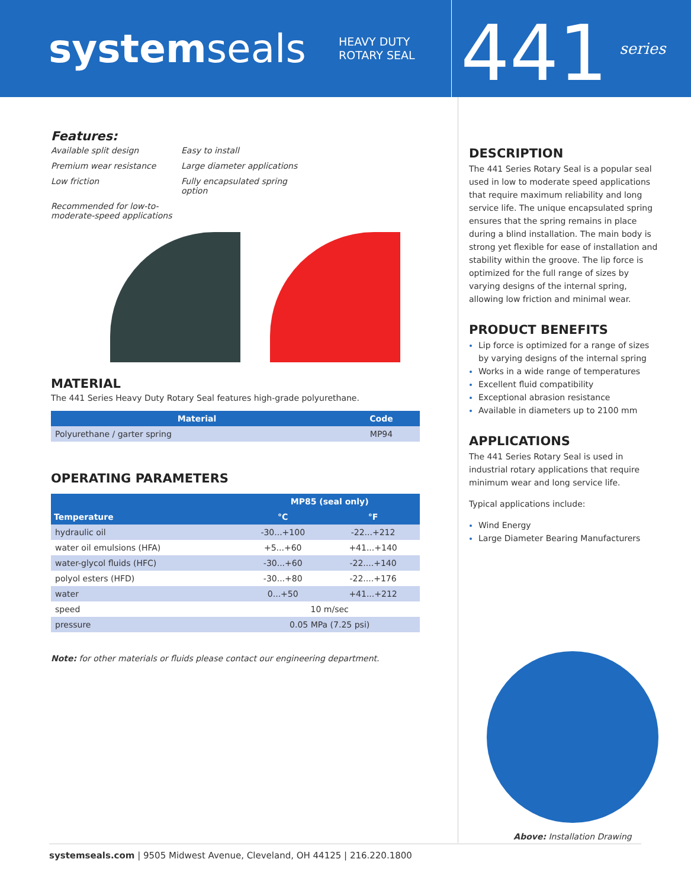systemseals
HEAVY DUTY ROTARY SEAL
441
series
Features:
Available split design
Easy to install
Premium wear resistance
Large diameter applications
Low friction
Fully encapsulated spring option
Recommended for low-to-moderate-speed applications
MATERIAL
The 441 Series Heavy Duty Rotary Seal features high-grade polyurethane.
| Material | Code |
| --- | --- |
| Polyurethane / garter spring | MP94 |
OPERATING PARAMETERS
| Temperature | MP85 (seal only) | |
| --- | --- | --- |
| | °C | °F |
| hydraulic oil | -30...+100 | -22...+212 |
| water oil emulsions (HFA) | +5...+60 | +41...+140 |
| water-glycol fluids (HFC) | -30...+60 | -22....+140 |
| polyol esters (HFD) | -30...+80 | -22....+176 |
| water | 0...+50 | +41...+212 |
| speed | 10 m/sec | |
| pressure | 0.05 MPa (7.25 psi) | |
Note: for other materials or fluids please contact our engineering department.
DESCRIPTION
The 441 Series Rotary Seal is a popular seal used in low to moderate speed applications that require maximum reliability and long service life. The unique encapsulated spring ensures that the spring remains in place during a blind installation. The main body is strong yet flexible for ease of installation and stability within the groove. The lip force is optimized for the full range of sizes by varying designs of the internal spring, allowing low friction and minimal wear.
PRODUCT BENEFITS
Lip force is optimized for a range of sizes by varying designs of the internal spring
Works in a wide range of temperatures
Excellent fluid compatibility
Exceptional abrasion resistance
Available in diameters up to 2100 mm
APPLICATIONS
The 441 Series Rotary Seal is used in industrial rotary applications that require minimum wear and long service life.
Typical applications include:
Wind Energy
Large Diameter Bearing Manufacturers
Above: Installation Drawing
systemseals.com | 9505 Midwest Avenue, Cleveland, OH 44125 | 216.220.1800